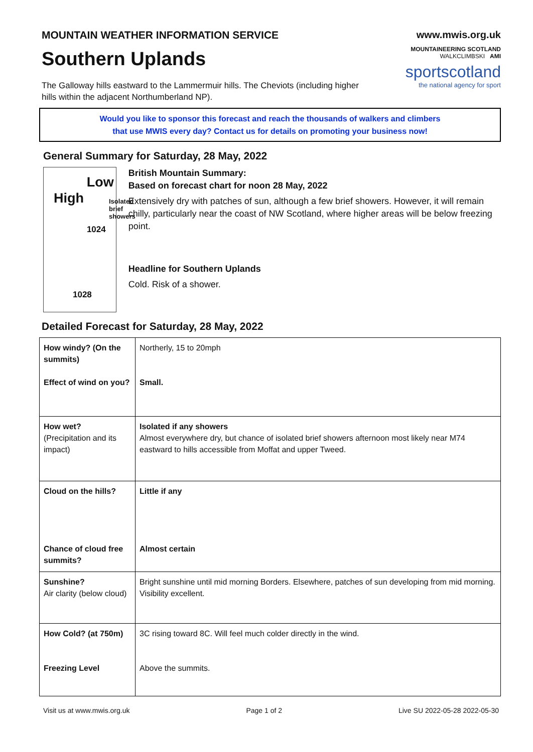MOUNTAIN WEATHER INFORMATION SERVICE
Southern Uplands
The Galloway hills eastward to the Lammermuir hills. The Cheviots (including higher hills within the adjacent Northumberland NP).
www.mwis.org.uk
MOUNTAINEERING SCOTLAND WALKCLIMBSKI AMI
sportscotland
the national agency for sport
Would you like to sponsor this forecast and reach the thousands of walkers and climbers
that use MWIS every day? Contact us for details on promoting your business now!
General Summary for Saturday, 28 May, 2022
High
Low
Isolated brief showers
1024
1028
British Mountain Summary:
Based on forecast chart for noon 28 May, 2022
Extensively dry with patches of sun, although a few brief showers. However, it will remain chilly, particularly near the coast of NW Scotland, where higher areas will be below freezing point.
Headline for Southern Uplands
Cold. Risk of a shower.
Detailed Forecast for Saturday, 28 May, 2022
| How windy? (On the summits) Effect of wind on you? | Northerly, 15 to 20mph Small. |
| How wet? (Precipitation and its impact) | Isolated if any showers Almost everywhere dry, but chance of isolated brief showers afternoon most likely near M74 eastward to hills accessible from Moffat and upper Tweed. |
| Cloud on the hills? Chance of cloud free summits? | Little if any Almost certain |
| Sunshine? Air clarity (below cloud) | Bright sunshine until mid morning Borders. Elsewhere, patches of sun developing from mid morning. Visibility excellent. |
| How Cold? (at 750m) Freezing Level | 3C rising toward 8C. Will feel much colder directly in the wind. Above the summits. |
Visit us at www.mwis.org.uk Page 1 of 2 Live SU 2022-05-28 2022-05-30